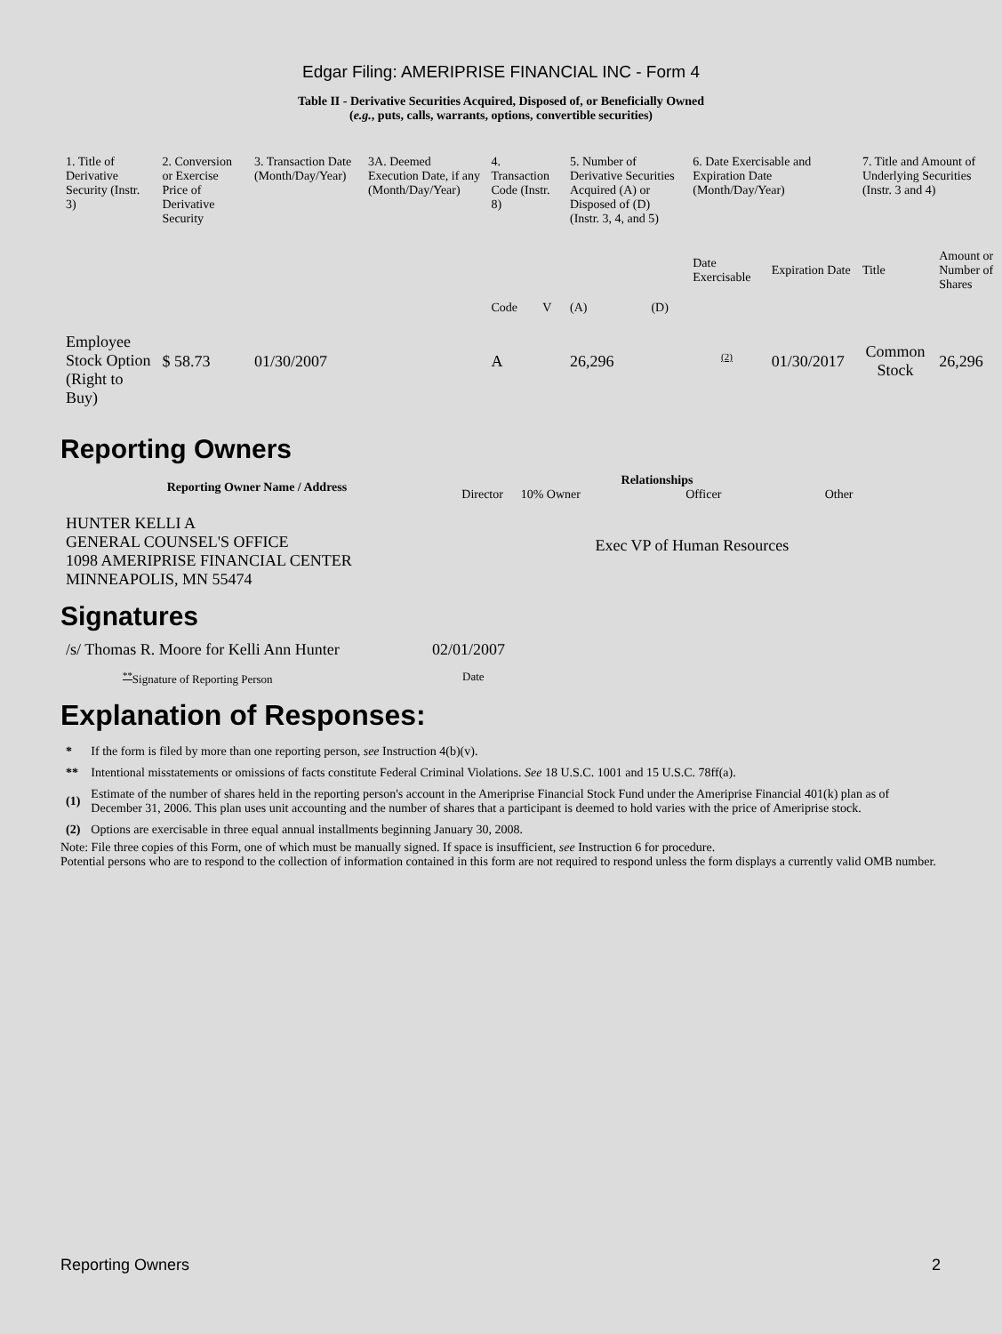Edgar Filing: AMERIPRISE FINANCIAL INC - Form 4
Table II - Derivative Securities Acquired, Disposed of, or Beneficially Owned
(e.g., puts, calls, warrants, options, convertible securities)
| 1. Title of Derivative Security (Instr. 3) | 2. Conversion or Exercise Price of Derivative Security | 3. Transaction Date (Month/Day/Year) | 3A. Deemed Execution Date, if any (Month/Day/Year) | 4. Transaction Code (Instr. 8) | | 5. Number of Derivative Securities Acquired (A) or Disposed of (D) (Instr. 3, 4, and 5) | | 6. Date Exercisable and Expiration Date (Month/Day/Year) | | 7. Title and Amount of Underlying Securities (Instr. 3 and 4) | |
| --- | --- | --- | --- | --- | --- | --- | --- | --- | --- | --- | --- |
| | | | | Code | V | (A) | (D) | Date Exercisable | Expiration Date | Title | Amount or Number of Shares |
| Employee Stock Option (Right to Buy) | $ 58.73 | 01/30/2007 | | A | | 26,296 | | <sup>(2)</sup> | 01/30/2017 | Common Stock | 26,296 |
Reporting Owners
| Reporting Owner Name / Address | Relationships | | | |
| --- | --- | --- | --- | --- |
| | Director | 10% Owner | Officer | Other |
| HUNTER KELLI A GENERAL COUNSEL'S OFFICE 1098 AMERIPRISE FINANCIAL CENTER MINNEAPOLIS, MN 55474 | | | Exec VP of Human Resources | |
Signatures
| /s/ Thomas R. Moore for Kelli Ann Hunter | 02/01/2007 |
| <sup>**</sup> Signature of Reporting Person | Date |
Explanation of Responses:
| * | If the form is filed by more than one reporting person, see Instruction 4(b)(v). |
| ** | Intentional misstatements or omissions of facts constitute Federal Criminal Violations. See 18 U.S.C. 1001 and 15 U.S.C. 78ff(a). |
| (1) | Estimate of the number of shares held in the reporting person's account in the Ameriprise Financial Stock Fund under the Ameriprise Financial 401(k) plan as of December 31, 2006. This plan uses unit accounting and the number of shares that a participant is deemed to hold varies with the price of Ameriprise stock. |
| (2) | Options are exercisable in three equal annual installments beginning January 30, 2008. |
Note: File three copies of this Form, one of which must be manually signed. If space is insufficient, see Instruction 6 for procedure.
Potential persons who are to respond to the collection of information contained in this form are not required to respond unless the form displays a currently valid OMB number.
Reporting Owners 2